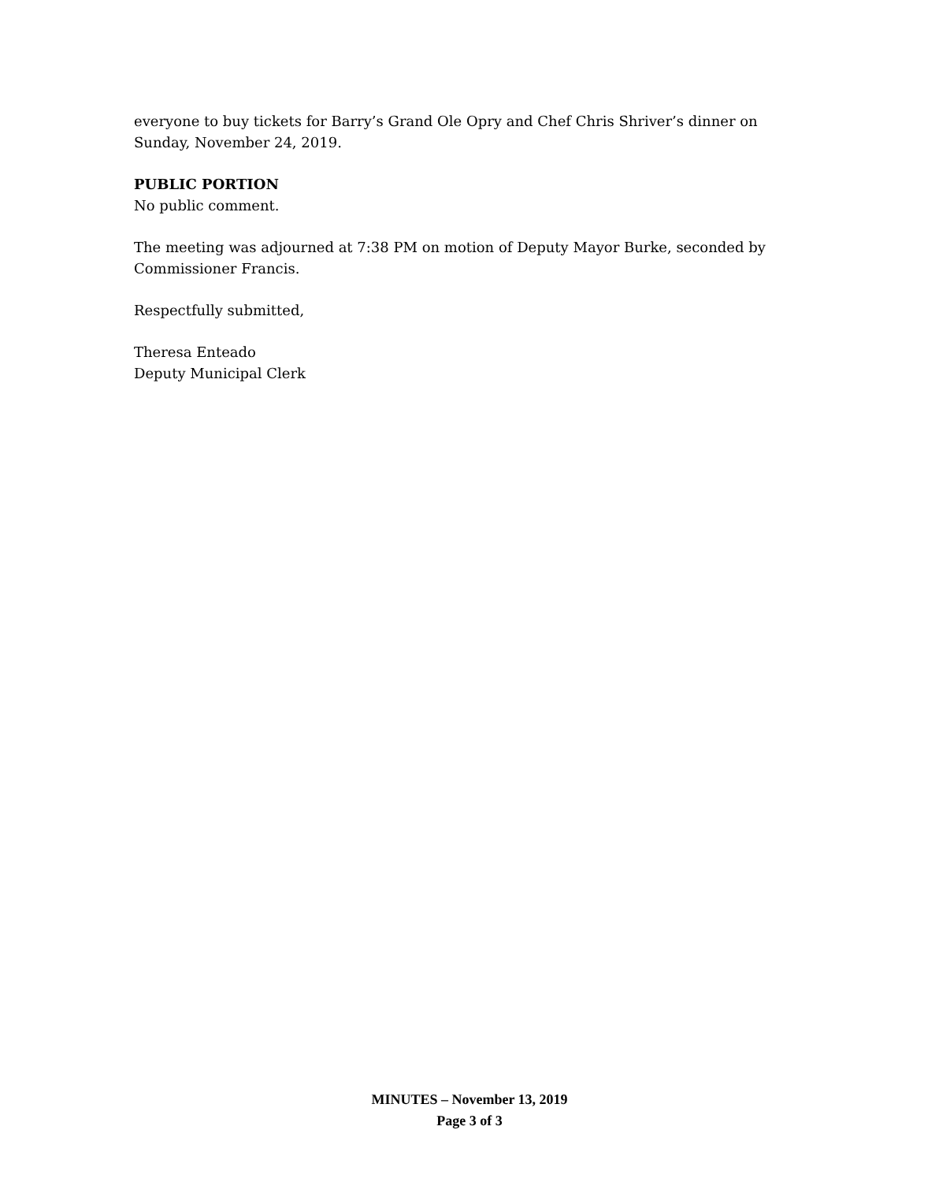everyone to buy tickets for Barry’s Grand Ole Opry and Chef Chris Shriver’s dinner on Sunday, November 24, 2019.
PUBLIC PORTION
No public comment.
The meeting was adjourned at 7:38 PM on motion of Deputy Mayor Burke, seconded by Commissioner Francis.
Respectfully submitted,
Theresa Enteado
Deputy Municipal Clerk
MINUTES – November 13, 2019
Page 3 of 3